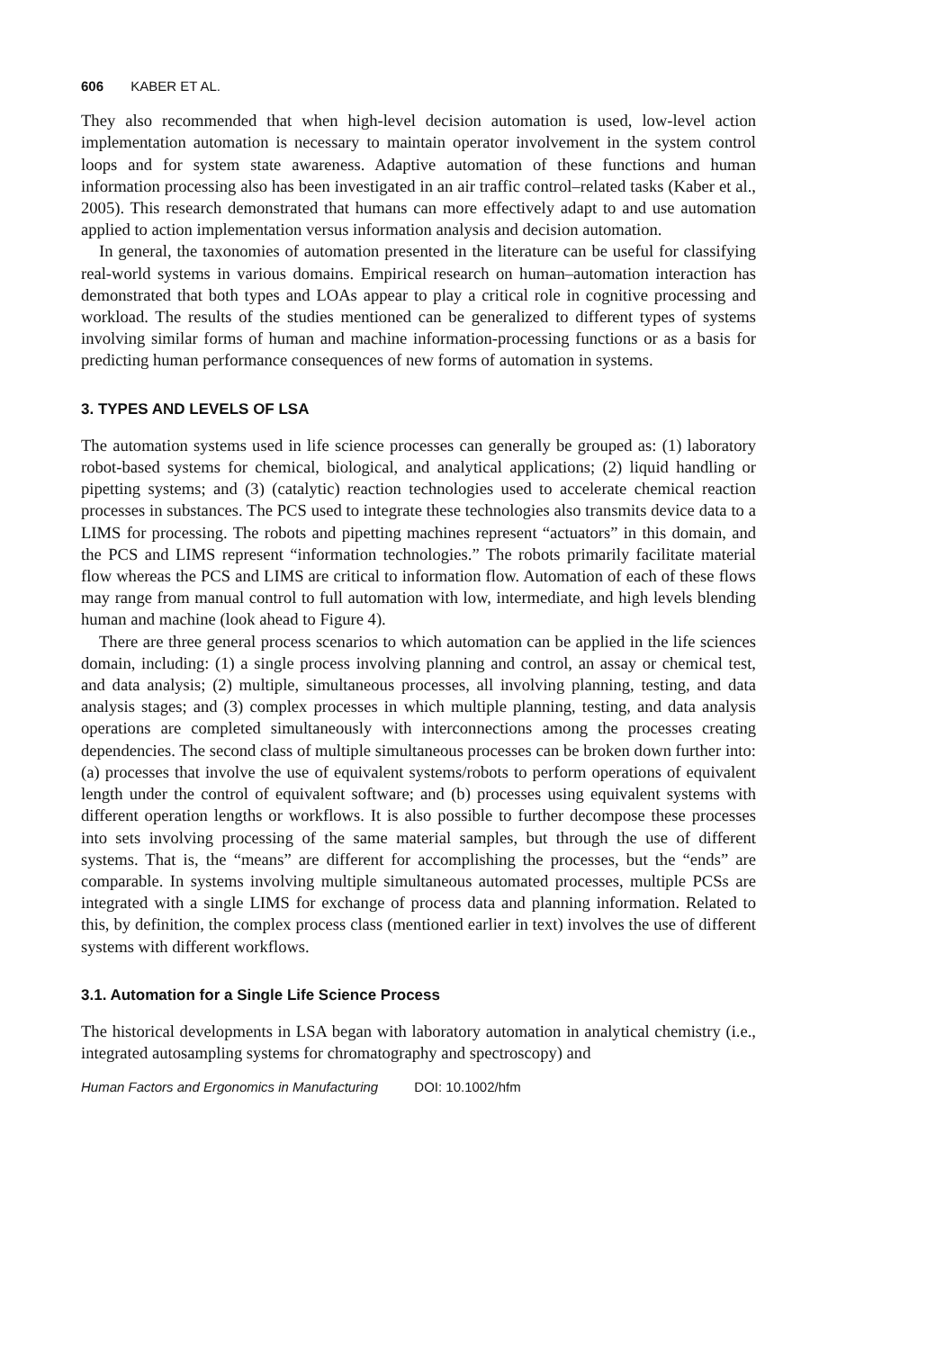606 KABER ET AL.
They also recommended that when high-level decision automation is used, low-level action implementation automation is necessary to maintain operator involvement in the system control loops and for system state awareness. Adaptive automation of these functions and human information processing also has been investigated in an air traffic control–related tasks (Kaber et al., 2005). This research demonstrated that humans can more effectively adapt to and use automation applied to action implementation versus information analysis and decision automation.
In general, the taxonomies of automation presented in the literature can be useful for classifying real-world systems in various domains. Empirical research on human–automation interaction has demonstrated that both types and LOAs appear to play a critical role in cognitive processing and workload. The results of the studies mentioned can be generalized to different types of systems involving similar forms of human and machine information-processing functions or as a basis for predicting human performance consequences of new forms of automation in systems.
3. TYPES AND LEVELS OF LSA
The automation systems used in life science processes can generally be grouped as: (1) laboratory robot-based systems for chemical, biological, and analytical applications; (2) liquid handling or pipetting systems; and (3) (catalytic) reaction technologies used to accelerate chemical reaction processes in substances. The PCS used to integrate these technologies also transmits device data to a LIMS for processing. The robots and pipetting machines represent “actuators” in this domain, and the PCS and LIMS represent “information technologies.” The robots primarily facilitate material flow whereas the PCS and LIMS are critical to information flow. Automation of each of these flows may range from manual control to full automation with low, intermediate, and high levels blending human and machine (look ahead to Figure 4).
There are three general process scenarios to which automation can be applied in the life sciences domain, including: (1) a single process involving planning and control, an assay or chemical test, and data analysis; (2) multiple, simultaneous processes, all involving planning, testing, and data analysis stages; and (3) complex processes in which multiple planning, testing, and data analysis operations are completed simultaneously with interconnections among the processes creating dependencies. The second class of multiple simultaneous processes can be broken down further into: (a) processes that involve the use of equivalent systems/robots to perform operations of equivalent length under the control of equivalent software; and (b) processes using equivalent systems with different operation lengths or workflows. It is also possible to further decompose these processes into sets involving processing of the same material samples, but through the use of different systems. That is, the “means” are different for accomplishing the processes, but the “ends” are comparable. In systems involving multiple simultaneous automated processes, multiple PCSs are integrated with a single LIMS for exchange of process data and planning information. Related to this, by definition, the complex process class (mentioned earlier in text) involves the use of different systems with different workflows.
3.1. Automation for a Single Life Science Process
The historical developments in LSA began with laboratory automation in analytical chemistry (i.e., integrated autosampling systems for chromatography and spectroscopy) and
Human Factors and Ergonomics in Manufacturing DOI: 10.1002/hfm